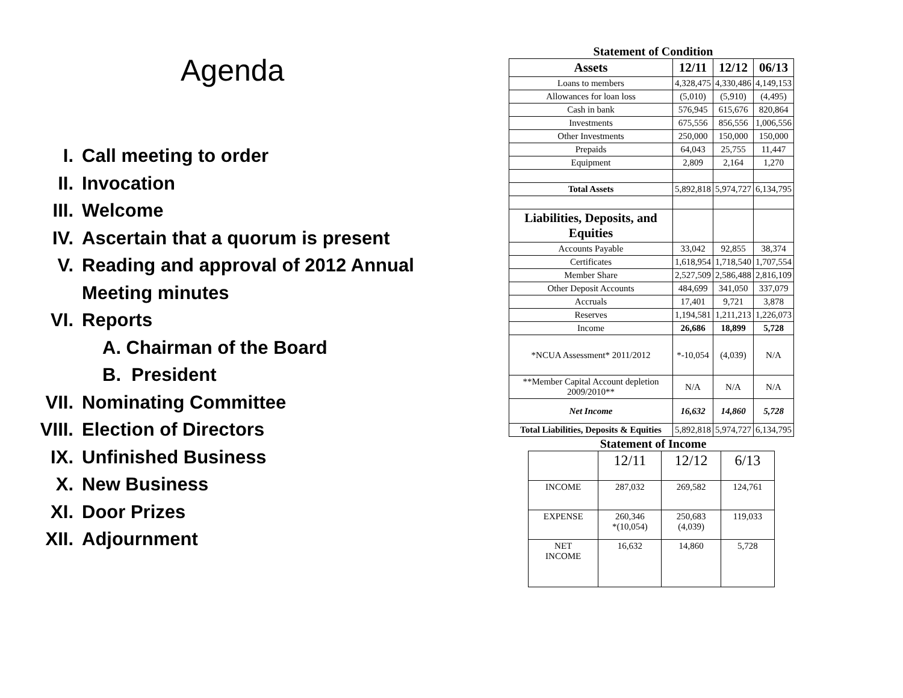Agenda
I. Call meeting to order
II. Invocation
III. Welcome
IV. Ascertain that a quorum is present
V. Reading and approval of 2012 Annual
Meeting minutes
VI. Reports
A. Chairman of the Board
B. President
VII. Nominating Committee
VIII. Election of Directors
IX. Unfinished Business
X. New Business
XI. Door Prizes
XII. Adjournment
Statement of Condition
| Assets | 12/11 | 12/12 | 06/13 |
| --- | --- | --- | --- |
| Loans to members | 4,328,475 | 4,330,486 | 4,149,153 |
| Allowances for loan loss | (5,010) | (5,910) | (4,495) |
| Cash in bank | 576,945 | 615,676 | 820,864 |
| Investments | 675,556 | 856,556 | 1,006,556 |
| Other Investments | 250,000 | 150,000 | 150,000 |
| Prepaids | 64,043 | 25,755 | 11,447 |
| Equipment | 2,809 | 2,164 | 1,270 |
| Total Assets | 5,892,818 | 5,974,727 | 6,134,795 |
| Liabilities, Deposits, and Equities | | | |
| Accounts Payable | 33,042 | 92,855 | 38,374 |
| Certificates | 1,618,954 | 1,718,540 | 1,707,554 |
| Member Share | 2,527,509 | 2,586,488 | 2,816,109 |
| Other Deposit Accounts | 484,699 | 341,050 | 337,079 |
| Accruals | 17,401 | 9,721 | 3,878 |
| Reserves | 1,194,581 | 1,211,213 | 1,226,073 |
| Income | 26,686 | 18,899 | 5,728 |
| *NCUA Assessment* 2011/2012 | *-10,054 | (4,039) | N/A |
| **Member Capital Account depletion 2009/2010** | N/A | N/A | N/A |
| Net Income | 16,632 | 14,860 | 5,728 |
| Total Liabilities, Deposits & Equities | 5,892,818 | 5,974,727 | 6,134,795 |
Statement of Income
| | 12/11 | 12/12 | 6/13 |
| INCOME | 287,032 | 269,582 | 124,761 |
| EXPENSE | 260,346 *(10,054) | 250,683 (4,039) | 119,033 |
| NET INCOME | 16,632 | 14,860 | 5,728 |